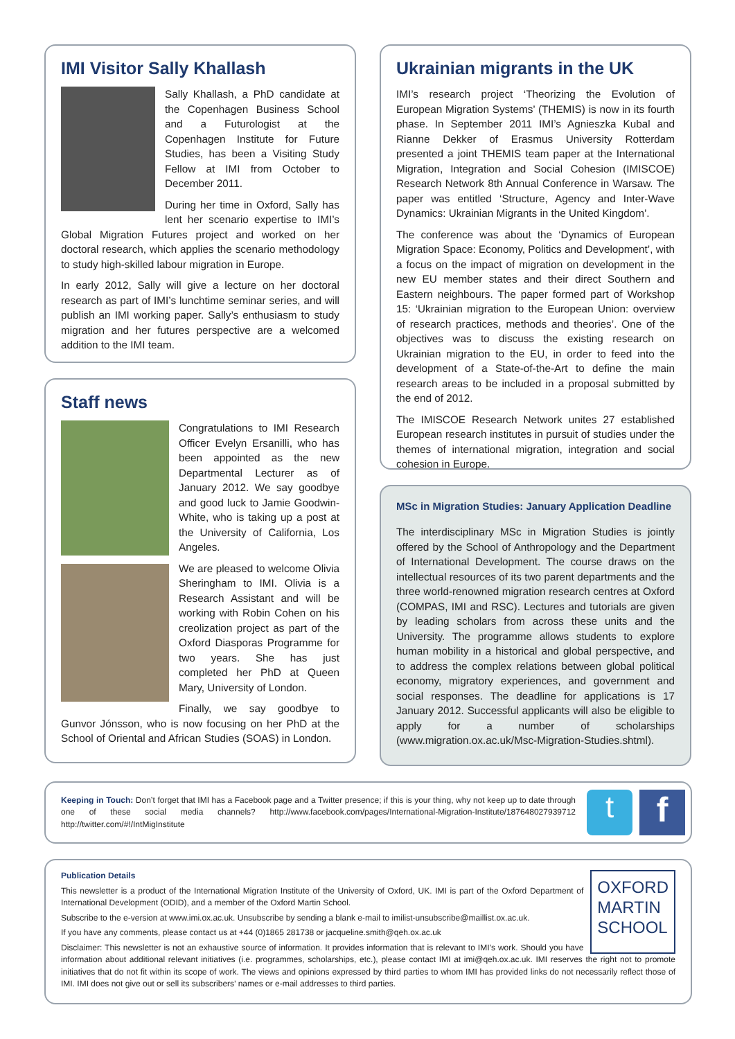IMI Visitor Sally Khallash
Sally Khallash, a PhD candidate at the Copenhagen Business School and a Futurologist at the Copenhagen Institute for Future Studies, has been a Visiting Study Fellow at IMI from October to December 2011.
During her time in Oxford, Sally has lent her scenario expertise to IMI’s Global Migration Futures project and worked on her doctoral research, which applies the scenario methodology to study high-skilled labour migration in Europe.
In early 2012, Sally will give a lecture on her doctoral research as part of IMI’s lunchtime seminar series, and will publish an IMI working paper. Sally’s enthusiasm to study migration and her futures perspective are a welcomed addition to the IMI team.
Staff news
Congratulations to IMI Research Officer Evelyn Ersanilli, who has been appointed as the new Departmental Lecturer as of January 2012. We say goodbye and good luck to Jamie Goodwin-White, who is taking up a post at the University of California, Los Angeles.
We are pleased to welcome Olivia Sheringham to IMI. Olivia is a Research Assistant and will be working with Robin Cohen on his creolization project as part of the Oxford Diasporas Programme for two years. She has just completed her PhD at Queen Mary, University of London.
Finally, we say goodbye to Gunvor Jónsson, who is now focusing on her PhD at the School of Oriental and African Studies (SOAS) in London.
Ukrainian migrants in the UK
IMI’s research project ‘Theorizing the Evolution of European Migration Systems’ (THEMIS) is now in its fourth phase. In September 2011 IMI’s Agnieszka Kubal and Rianne Dekker of Erasmus University Rotterdam presented a joint THEMIS team paper at the International Migration, Integration and Social Cohesion (IMISCOE) Research Network 8th Annual Conference in Warsaw. The paper was entitled ‘Structure, Agency and Inter-Wave Dynamics: Ukrainian Migrants in the United Kingdom’.
The conference was about the ‘Dynamics of European Migration Space: Economy, Politics and Development’, with a focus on the impact of migration on development in the new EU member states and their direct Southern and Eastern neighbours. The paper formed part of Workshop 15: ‘Ukrainian migration to the European Union: overview of research practices, methods and theories’. One of the objectives was to discuss the existing research on Ukrainian migration to the EU, in order to feed into the development of a State-of-the-Art to define the main research areas to be included in a proposal submitted by the end of 2012.
The IMISCOE Research Network unites 27 established European research institutes in pursuit of studies under the themes of international migration, integration and social cohesion in Europe.
MSc in Migration Studies: January Application Deadline
The interdisciplinary MSc in Migration Studies is jointly offered by the School of Anthropology and the Department of International Development. The course draws on the intellectual resources of its two parent departments and the three world-renowned migration research centres at Oxford (COMPAS, IMI and RSC). Lectures and tutorials are given by leading scholars from across these units and the University. The programme allows students to explore human mobility in a historical and global perspective, and to address the complex relations between global political economy, migratory experiences, and government and social responses. The deadline for applications is 17 January 2012. Successful applicants will also be eligible to apply for a number of scholarships (www.migration.ox.ac.uk/Msc-Migration-Studies.shtml).
Keeping in Touch: Don’t forget that IMI has a Facebook page and a Twitter presence; if this is your thing, why not keep up to date through one of these social media channels? http://www.facebook.com/pages/International-Migration-Institute/187648027939712 http://twitter.com/#!/IntMigInstitute
t f
OXFORD
MARTIN
SCHOOL
Publication Details
This newsletter is a product of the International Migration Institute of the University of Oxford, UK. IMI is part of the Oxford Department of International Development (ODID), and a member of the Oxford Martin School.
Subscribe to the e-version at www.imi.ox.ac.uk. Unsubscribe by sending a blank e-mail to imilist-unsubscribe@maillist.ox.ac.uk.
If you have any comments, please contact us at +44 (0)1865 281738 or jacqueline.smith@qeh.ox.ac.uk
Disclaimer: This newsletter is not an exhaustive source of information. It provides information that is relevant to IMI’s work. Should you have information about additional relevant initiatives (i.e. programmes, scholarships, etc.), please contact IMI at imi@qeh.ox.ac.uk. IMI reserves the right not to promote initiatives that do not fit within its scope of work. The views and opinions expressed by third parties to whom IMI has provided links do not necessarily reflect those of IMI. IMI does not give out or sell its subscribers’ names or e-mail addresses to third parties.